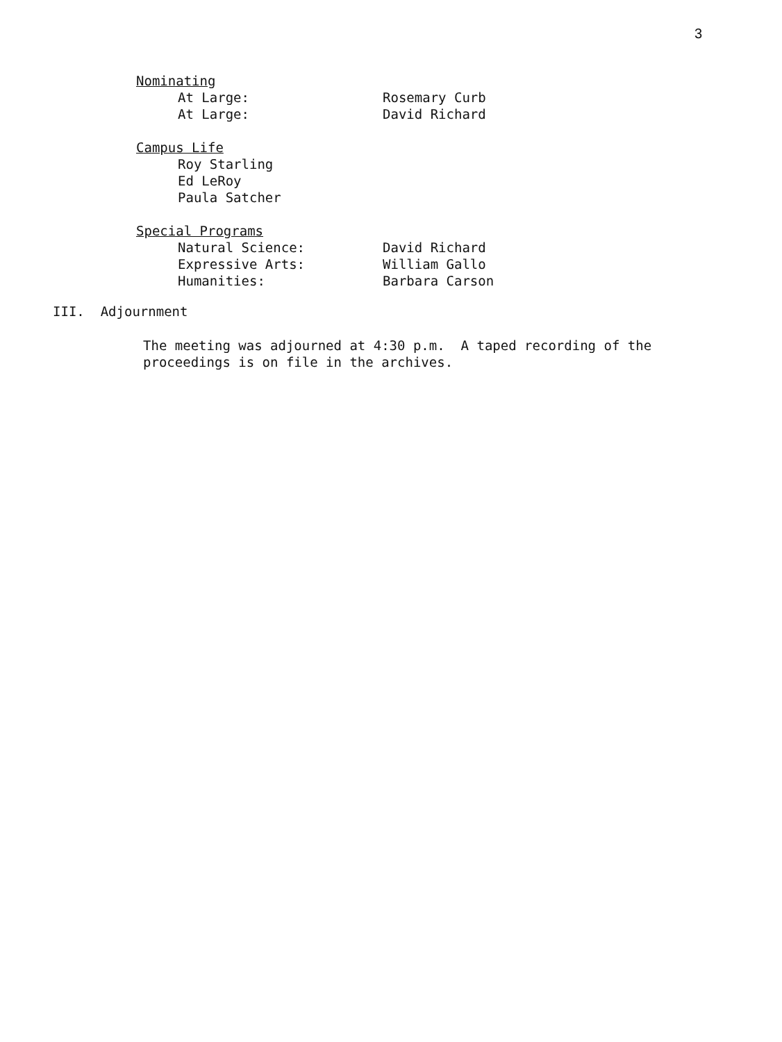3
Nominating
At Large: Rosemary Curb
At Large: David Richard
Campus Life
Roy Starling
Ed LeRoy
Paula Satcher
Special Programs
Natural Science: David Richard
Expressive Arts: William Gallo
Humanities: Barbara Carson
III. Adjournment
The meeting was adjourned at 4:30 p.m. A taped recording of the proceedings is on file in the archives.